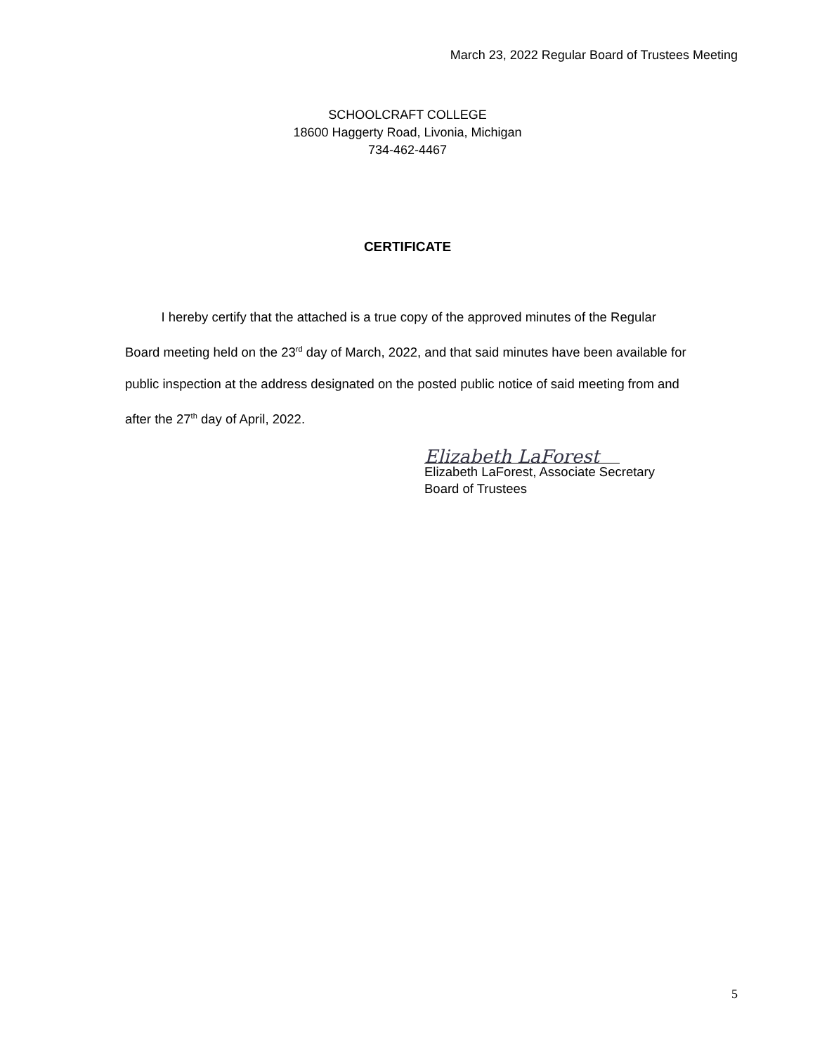March 23, 2022 Regular Board of Trustees Meeting
SCHOOLCRAFT COLLEGE
18600 Haggerty Road, Livonia, Michigan
734-462-4467
CERTIFICATE
I hereby certify that the attached is a true copy of the approved minutes of the Regular Board meeting held on the 23<sup>rd</sup> day of March, 2022, and that said minutes have been available for public inspection at the address designated on the posted public notice of said meeting from and after the 27<sup>th</sup> day of April, 2022.
Elizabeth LaForest
Elizabeth LaForest, Associate Secretary
Board of Trustees
5